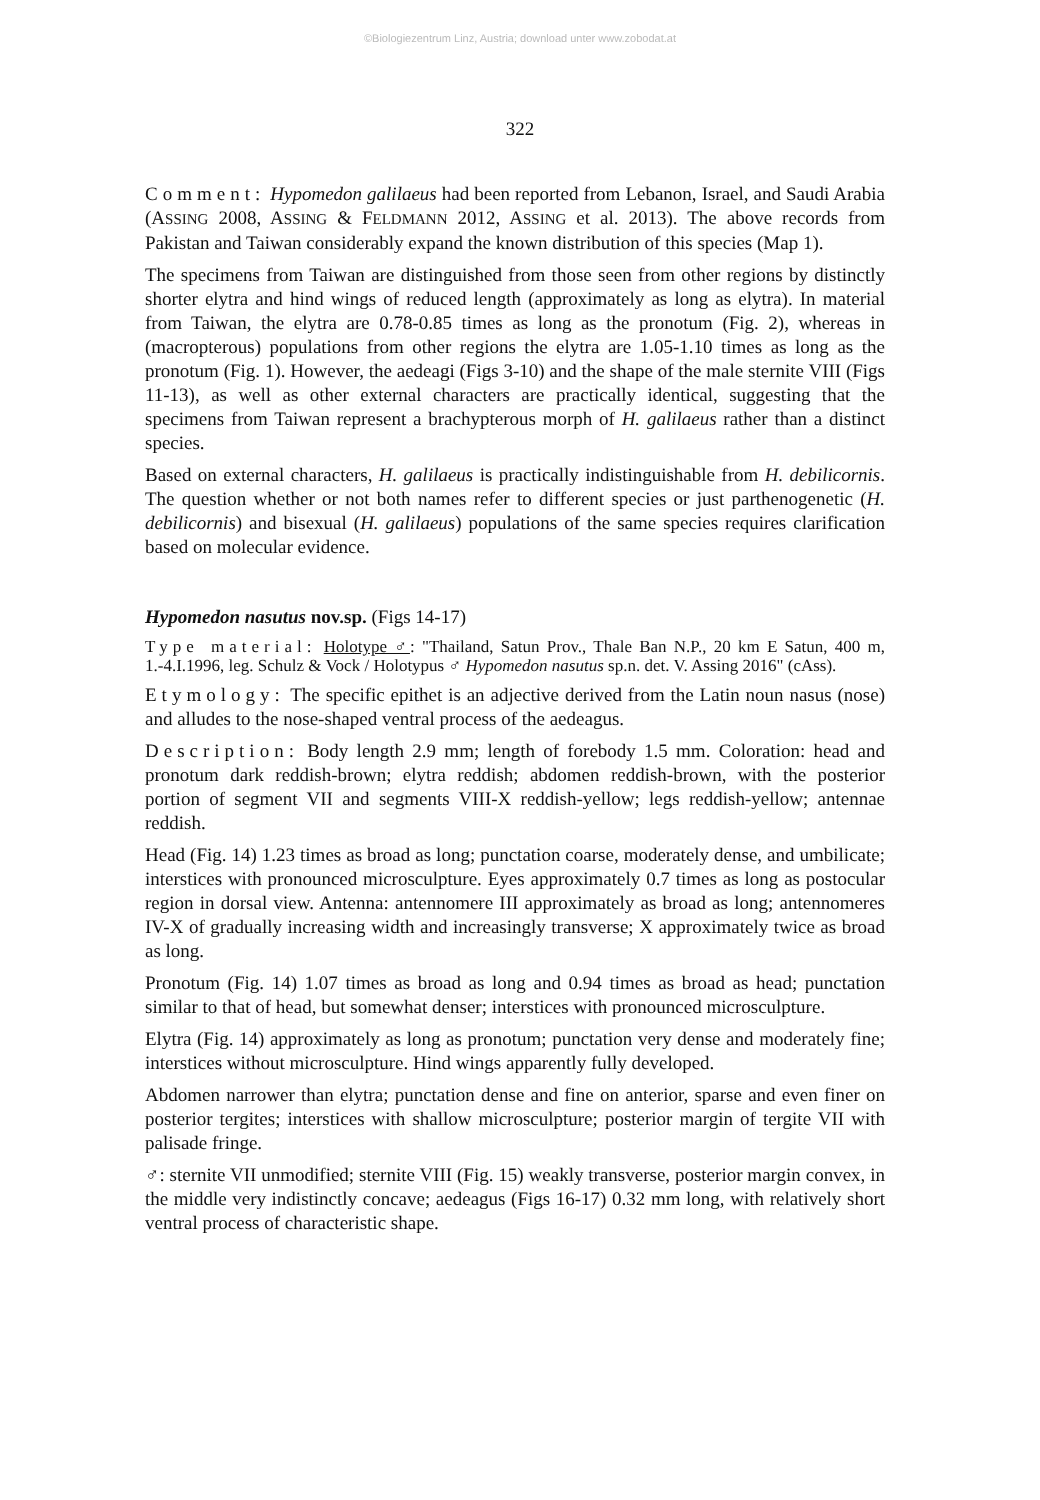©Biologiezentrum Linz, Austria; download unter www.zobodat.at
322
Comment: Hypomedon galilaeus had been reported from Lebanon, Israel, and Saudi Arabia (ASSING 2008, ASSING & FELDMANN 2012, ASSING et al. 2013). The above records from Pakistan and Taiwan considerably expand the known distribution of this species (Map 1).
The specimens from Taiwan are distinguished from those seen from other regions by distinctly shorter elytra and hind wings of reduced length (approximately as long as elytra). In material from Taiwan, the elytra are 0.78-0.85 times as long as the pronotum (Fig. 2), whereas in (macropterous) populations from other regions the elytra are 1.05-1.10 times as long as the pronotum (Fig. 1). However, the aedeagi (Figs 3-10) and the shape of the male sternite VIII (Figs 11-13), as well as other external characters are practically identical, suggesting that the specimens from Taiwan represent a brachypterous morph of H. galilaeus rather than a distinct species.
Based on external characters, H. galilaeus is practically indistinguishable from H. debilicornis. The question whether or not both names refer to different species or just parthenogenetic (H. debilicornis) and bisexual (H. galilaeus) populations of the same species requires clarification based on molecular evidence.
Hypomedon nasutus nov.sp. (Figs 14-17)
Type material: Holotype ♂: "Thailand, Satun Prov., Thale Ban N.P., 20 km E Satun, 400 m, 1.-4.I.1996, leg. Schulz & Vock / Holotypus ♂ Hypomedon nasutus sp.n. det. V. Assing 2016" (cAss).
Etymology: The specific epithet is an adjective derived from the Latin noun nasus (nose) and alludes to the nose-shaped ventral process of the aedeagus.
Description: Body length 2.9 mm; length of forebody 1.5 mm. Coloration: head and pronotum dark reddish-brown; elytra reddish; abdomen reddish-brown, with the posterior portion of segment VII and segments VIII-X reddish-yellow; legs reddish-yellow; antennae reddish.
Head (Fig. 14) 1.23 times as broad as long; punctation coarse, moderately dense, and umbilicate; interstices with pronounced microsculpture. Eyes approximately 0.7 times as long as postocular region in dorsal view. Antenna: antennomere III approximately as broad as long; antennomeres IV-X of gradually increasing width and increasingly transverse; X approximately twice as broad as long.
Pronotum (Fig. 14) 1.07 times as broad as long and 0.94 times as broad as head; punctation similar to that of head, but somewhat denser; interstices with pronounced microsculpture.
Elytra (Fig. 14) approximately as long as pronotum; punctation very dense and moderately fine; interstices without microsculpture. Hind wings apparently fully developed.
Abdomen narrower than elytra; punctation dense and fine on anterior, sparse and even finer on posterior tergites; interstices with shallow microsculpture; posterior margin of tergite VII with palisade fringe.
♂: sternite VII unmodified; sternite VIII (Fig. 15) weakly transverse, posterior margin convex, in the middle very indistinctly concave; aedeagus (Figs 16-17) 0.32 mm long, with relatively short ventral process of characteristic shape.